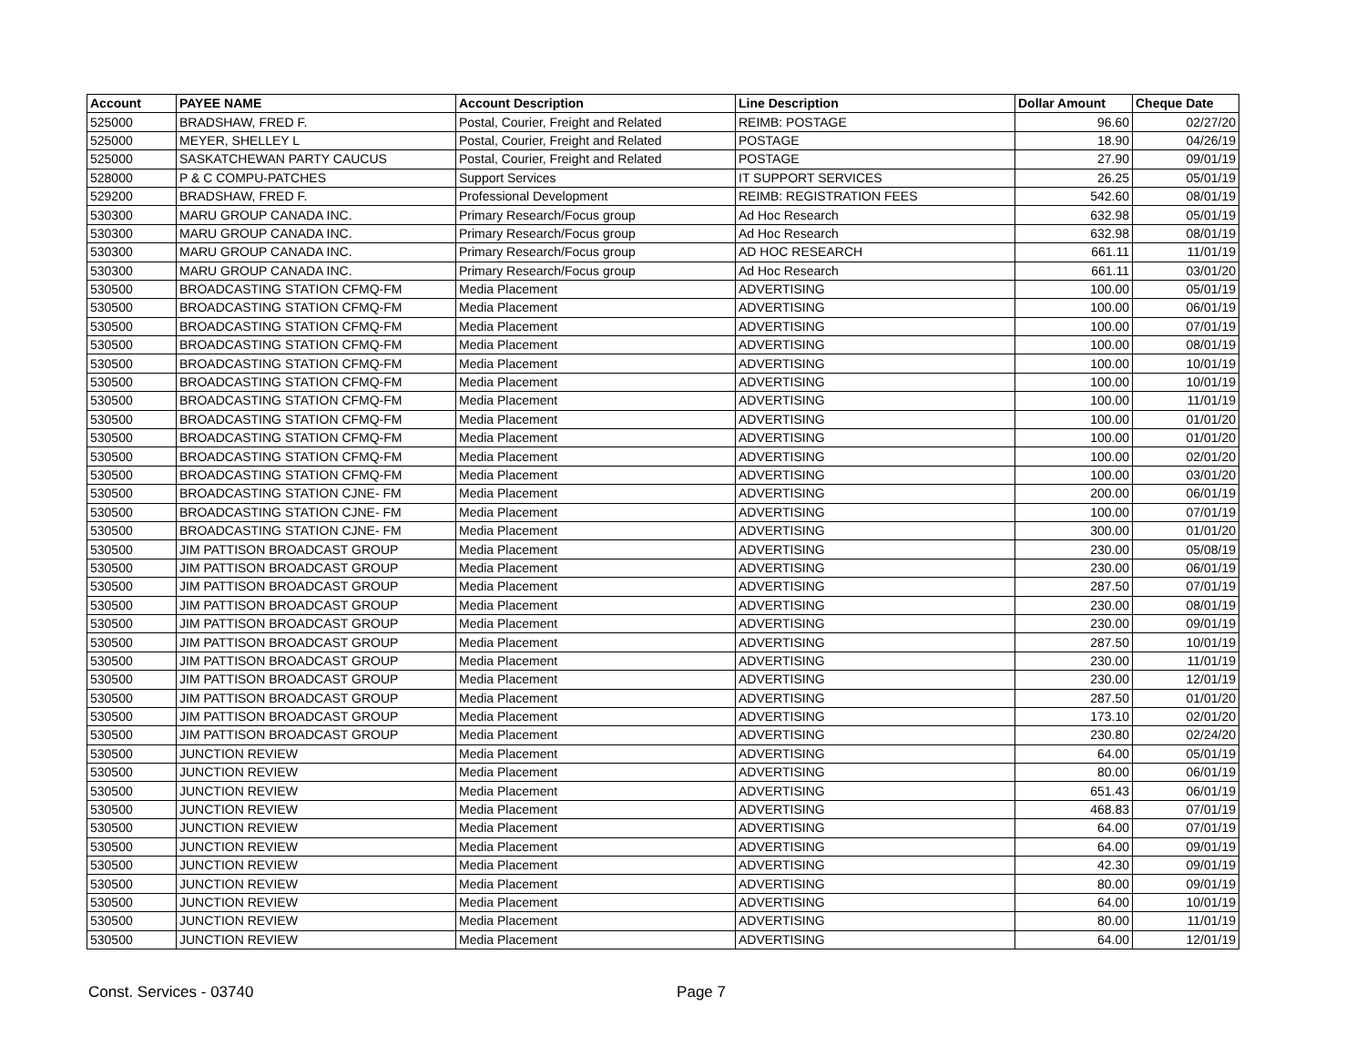| Account | PAYEE NAME | Account Description | Line Description | Dollar Amount | Cheque Date |
| --- | --- | --- | --- | --- | --- |
| 525000 | BRADSHAW, FRED F. | Postal, Courier, Freight and Related | REIMB: POSTAGE | 96.60 | 02/27/20 |
| 525000 | MEYER, SHELLEY L | Postal, Courier, Freight and Related | POSTAGE | 18.90 | 04/26/19 |
| 525000 | SASKATCHEWAN PARTY CAUCUS | Postal, Courier, Freight and Related | POSTAGE | 27.90 | 09/01/19 |
| 528000 | P & C COMPU-PATCHES | Support Services | IT SUPPORT SERVICES | 26.25 | 05/01/19 |
| 529200 | BRADSHAW, FRED F. | Professional Development | REIMB: REGISTRATION FEES | 542.60 | 08/01/19 |
| 530300 | MARU GROUP CANADA INC. | Primary Research/Focus group | Ad Hoc Research | 632.98 | 05/01/19 |
| 530300 | MARU GROUP CANADA INC. | Primary Research/Focus group | Ad Hoc Research | 632.98 | 08/01/19 |
| 530300 | MARU GROUP CANADA INC. | Primary Research/Focus group | AD HOC RESEARCH | 661.11 | 11/01/19 |
| 530300 | MARU GROUP CANADA INC. | Primary Research/Focus group | Ad Hoc Research | 661.11 | 03/01/20 |
| 530500 | BROADCASTING STATION CFMQ-FM | Media Placement | ADVERTISING | 100.00 | 05/01/19 |
| 530500 | BROADCASTING STATION CFMQ-FM | Media Placement | ADVERTISING | 100.00 | 06/01/19 |
| 530500 | BROADCASTING STATION CFMQ-FM | Media Placement | ADVERTISING | 100.00 | 07/01/19 |
| 530500 | BROADCASTING STATION CFMQ-FM | Media Placement | ADVERTISING | 100.00 | 08/01/19 |
| 530500 | BROADCASTING STATION CFMQ-FM | Media Placement | ADVERTISING | 100.00 | 10/01/19 |
| 530500 | BROADCASTING STATION CFMQ-FM | Media Placement | ADVERTISING | 100.00 | 10/01/19 |
| 530500 | BROADCASTING STATION CFMQ-FM | Media Placement | ADVERTISING | 100.00 | 11/01/19 |
| 530500 | BROADCASTING STATION CFMQ-FM | Media Placement | ADVERTISING | 100.00 | 01/01/20 |
| 530500 | BROADCASTING STATION CFMQ-FM | Media Placement | ADVERTISING | 100.00 | 01/01/20 |
| 530500 | BROADCASTING STATION CFMQ-FM | Media Placement | ADVERTISING | 100.00 | 02/01/20 |
| 530500 | BROADCASTING STATION CFMQ-FM | Media Placement | ADVERTISING | 100.00 | 03/01/20 |
| 530500 | BROADCASTING STATION CJNE- FM | Media Placement | ADVERTISING | 200.00 | 06/01/19 |
| 530500 | BROADCASTING STATION CJNE- FM | Media Placement | ADVERTISING | 100.00 | 07/01/19 |
| 530500 | BROADCASTING STATION CJNE- FM | Media Placement | ADVERTISING | 300.00 | 01/01/20 |
| 530500 | JIM PATTISON BROADCAST GROUP | Media Placement | ADVERTISING | 230.00 | 05/08/19 |
| 530500 | JIM PATTISON BROADCAST GROUP | Media Placement | ADVERTISING | 230.00 | 06/01/19 |
| 530500 | JIM PATTISON BROADCAST GROUP | Media Placement | ADVERTISING | 287.50 | 07/01/19 |
| 530500 | JIM PATTISON BROADCAST GROUP | Media Placement | ADVERTISING | 230.00 | 08/01/19 |
| 530500 | JIM PATTISON BROADCAST GROUP | Media Placement | ADVERTISING | 230.00 | 09/01/19 |
| 530500 | JIM PATTISON BROADCAST GROUP | Media Placement | ADVERTISING | 287.50 | 10/01/19 |
| 530500 | JIM PATTISON BROADCAST GROUP | Media Placement | ADVERTISING | 230.00 | 11/01/19 |
| 530500 | JIM PATTISON BROADCAST GROUP | Media Placement | ADVERTISING | 230.00 | 12/01/19 |
| 530500 | JIM PATTISON BROADCAST GROUP | Media Placement | ADVERTISING | 287.50 | 01/01/20 |
| 530500 | JIM PATTISON BROADCAST GROUP | Media Placement | ADVERTISING | 173.10 | 02/01/20 |
| 530500 | JIM PATTISON BROADCAST GROUP | Media Placement | ADVERTISING | 230.80 | 02/24/20 |
| 530500 | JUNCTION REVIEW | Media Placement | ADVERTISING | 64.00 | 05/01/19 |
| 530500 | JUNCTION REVIEW | Media Placement | ADVERTISING | 80.00 | 06/01/19 |
| 530500 | JUNCTION REVIEW | Media Placement | ADVERTISING | 651.43 | 06/01/19 |
| 530500 | JUNCTION REVIEW | Media Placement | ADVERTISING | 468.83 | 07/01/19 |
| 530500 | JUNCTION REVIEW | Media Placement | ADVERTISING | 64.00 | 07/01/19 |
| 530500 | JUNCTION REVIEW | Media Placement | ADVERTISING | 64.00 | 09/01/19 |
| 530500 | JUNCTION REVIEW | Media Placement | ADVERTISING | 42.30 | 09/01/19 |
| 530500 | JUNCTION REVIEW | Media Placement | ADVERTISING | 80.00 | 09/01/19 |
| 530500 | JUNCTION REVIEW | Media Placement | ADVERTISING | 64.00 | 10/01/19 |
| 530500 | JUNCTION REVIEW | Media Placement | ADVERTISING | 80.00 | 11/01/19 |
| 530500 | JUNCTION REVIEW | Media Placement | ADVERTISING | 64.00 | 12/01/19 |
Const. Services - 03740 Page 7